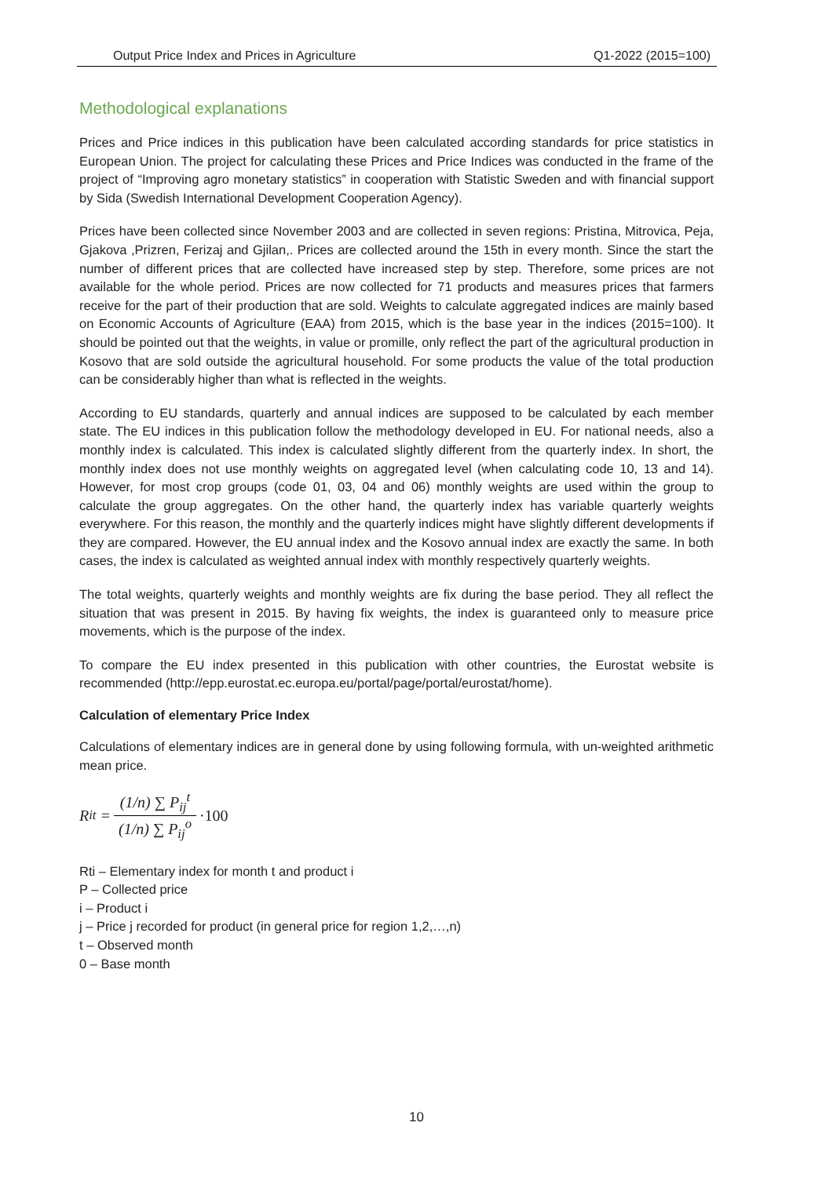Output Price Index and Prices in Agriculture Q1-2022 (2015=100)
Methodological explanations
Prices and Price indices in this publication have been calculated according standards for price statistics in European Union. The project for calculating these Prices and Price Indices was conducted in the frame of the project of “Improving agro monetary statistics” in cooperation with Statistic Sweden and with financial support by Sida (Swedish International Development Cooperation Agency).
Prices have been collected since November 2003 and are collected in seven regions: Pristina, Mitrovica, Peja, Gjakova ,Prizren, Ferizaj and Gjilan,. Prices are collected around the 15th in every month. Since the start the number of different prices that are collected have increased step by step. Therefore, some prices are not available for the whole period. Prices are now collected for 71 products and measures prices that farmers receive for the part of their production that are sold. Weights to calculate aggregated indices are mainly based on Economic Accounts of Agriculture (EAA) from 2015, which is the base year in the indices (2015=100). It should be pointed out that the weights, in value or promille, only reflect the part of the agricultural production in Kosovo that are sold outside the agricultural household. For some products the value of the total production can be considerably higher than what is reflected in the weights.
According to EU standards, quarterly and annual indices are supposed to be calculated by each member state. The EU indices in this publication follow the methodology developed in EU. For national needs, also a monthly index is calculated. This index is calculated slightly different from the quarterly index. In short, the monthly index does not use monthly weights on aggregated level (when calculating code 10, 13 and 14). However, for most crop groups (code 01, 03, 04 and 06) monthly weights are used within the group to calculate the group aggregates. On the other hand, the quarterly index has variable quarterly weights everywhere. For this reason, the monthly and the quarterly indices might have slightly different developments if they are compared. However, the EU annual index and the Kosovo annual index are exactly the same. In both cases, the index is calculated as weighted annual index with monthly respectively quarterly weights.
The total weights, quarterly weights and monthly weights are fix during the base period. They all reflect the situation that was present in 2015. By having fix weights, the index is guaranteed only to measure price movements, which is the purpose of the index.
To compare the EU index presented in this publication with other countries, the Eurostat website is recommended (http://epp.eurostat.ec.europa.eu/portal/page/portal/eurostat/home).
Calculation of elementary Price Index
Calculations of elementary indices are in general done by using following formula, with un-weighted arithmetic mean price.
R<sub>i</sub><sup>t</sup> = (1/n) ∑ P<sub>ij</sub><sup>t</sup> (1/n) ∑ P<sub>ij</sub><sup>o</sup> ·100
Rti – Elementary index for month t and product i
P – Collected price
i – Product i
j – Price j recorded for product (in general price for region 1,2,…,n)
t – Observed month
0 – Base month
10